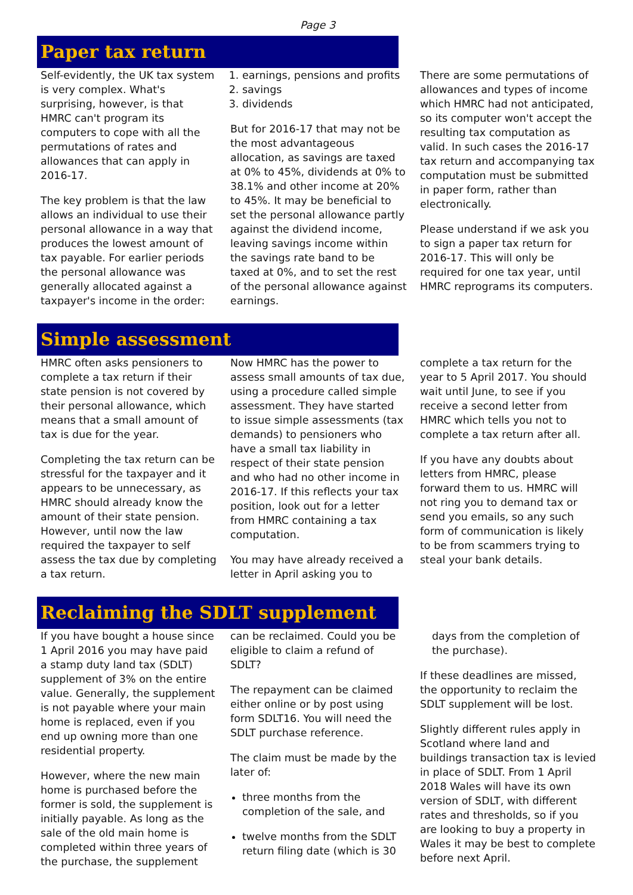Page 3
Paper tax return
Self-evidently, the UK tax system is very complex. What's surprising, however, is that HMRC can't program its computers to cope with all the permutations of rates and allowances that can apply in 2016-17.
The key problem is that the law allows an individual to use their personal allowance in a way that produces the lowest amount of tax payable. For earlier periods the personal allowance was generally allocated against a taxpayer's income in the order:
1. earnings, pensions and profits
2. savings
3. dividends
But for 2016-17 that may not be the most advantageous allocation, as savings are taxed at 0% to 45%, dividends at 0% to 38.1% and other income at 20% to 45%. It may be beneficial to set the personal allowance partly against the dividend income, leaving savings income within the savings rate band to be taxed at 0%, and to set the rest of the personal allowance against earnings.
There are some permutations of allowances and types of income which HMRC had not anticipated, so its computer won't accept the resulting tax computation as valid. In such cases the 2016-17 tax return and accompanying tax computation must be submitted in paper form, rather than electronically.
Please understand if we ask you to sign a paper tax return for 2016-17. This will only be required for one tax year, until HMRC reprograms its computers.
Simple assessment
HMRC often asks pensioners to complete a tax return if their state pension is not covered by their personal allowance, which means that a small amount of tax is due for the year.
Completing the tax return can be stressful for the taxpayer and it appears to be unnecessary, as HMRC should already know the amount of their state pension. However, until now the law required the taxpayer to self assess the tax due by completing a tax return.
Now HMRC has the power to assess small amounts of tax due, using a procedure called simple assessment. They have started to issue simple assessments (tax demands) to pensioners who have a small tax liability in respect of their state pension and who had no other income in 2016-17. If this reflects your tax position, look out for a letter from HMRC containing a tax computation.
You may have already received a letter in April asking you to
complete a tax return for the year to 5 April 2017. You should wait until June, to see if you receive a second letter from HMRC which tells you not to complete a tax return after all.
If you have any doubts about letters from HMRC, please forward them to us. HMRC will not ring you to demand tax or send you emails, so any such form of communication is likely to be from scammers trying to steal your bank details.
Reclaiming the SDLT supplement
If you have bought a house since 1 April 2016 you may have paid a stamp duty land tax (SDLT) supplement of 3% on the entire value. Generally, the supplement is not payable where your main home is replaced, even if you end up owning more than one residential property.
However, where the new main home is purchased before the former is sold, the supplement is initially payable. As long as the sale of the old main home is completed within three years of the purchase, the supplement
can be reclaimed. Could you be eligible to claim a refund of SDLT?
The repayment can be claimed either online or by post using form SDLT16. You will need the SDLT purchase reference.
The claim must be made by the later of:
three months from the completion of the sale, and
twelve months from the SDLT return filing date (which is 30
days from the completion of the purchase).
If these deadlines are missed, the opportunity to reclaim the SDLT supplement will be lost.
Slightly different rules apply in Scotland where land and buildings transaction tax is levied in place of SDLT. From 1 April 2018 Wales will have its own version of SDLT, with different rates and thresholds, so if you are looking to buy a property in Wales it may be best to complete before next April.